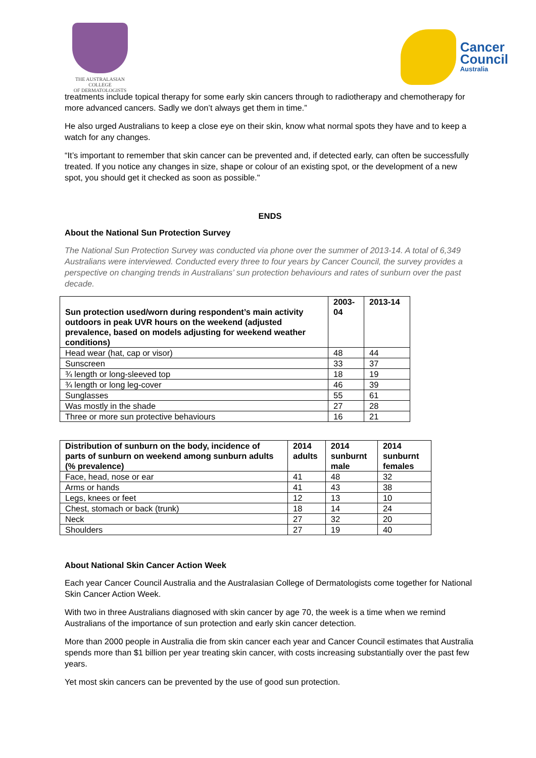THE AUSTRALASIAN COLLEGE
OF DERMATOLOGISTS
Cancer
Council
Australia
treatments include topical therapy for some early skin cancers through to radiotherapy and chemotherapy for more advanced cancers. Sadly we don’t always get them in time.”
He also urged Australians to keep a close eye on their skin, know what normal spots they have and to keep a watch for any changes.
“It’s important to remember that skin cancer can be prevented and, if detected early, can often be successfully treated. If you notice any changes in size, shape or colour of an existing spot, or the development of a new spot, you should get it checked as soon as possible."
ENDS
About the National Sun Protection Survey
The National Sun Protection Survey was conducted via phone over the summer of 2013-14. A total of 6,349 Australians were interviewed. Conducted every three to four years by Cancer Council, the survey provides a perspective on changing trends in Australians’ sun protection behaviours and rates of sunburn over the past decade.
| Sun protection used/worn during respondent’s main activity outdoors in peak UVR hours on the weekend (adjusted prevalence, based on models adjusting for weekend weather conditions) | 2003-04 | 2013-14 |
| --- | --- | --- |
| Head wear (hat, cap or visor) | 48 | 44 |
| Sunscreen | 33 | 37 |
| ¾ length or long-sleeved top | 18 | 19 |
| ¾ length or long leg-cover | 46 | 39 |
| Sunglasses | 55 | 61 |
| Was mostly in the shade | 27 | 28 |
| Three or more sun protective behaviours | 16 | 21 |
| Distribution of sunburn on the body, incidence of parts of sunburn on weekend among sunburn adults (% prevalence) | 2014 adults | 2014 sunburnt male | 2014 sunburnt females |
| --- | --- | --- | --- |
| Face, head, nose or ear | 41 | 48 | 32 |
| Arms or hands | 41 | 43 | 38 |
| Legs, knees or feet | 12 | 13 | 10 |
| Chest, stomach or back (trunk) | 18 | 14 | 24 |
| Neck | 27 | 32 | 20 |
| Shoulders | 27 | 19 | 40 |
About National Skin Cancer Action Week
Each year Cancer Council Australia and the Australasian College of Dermatologists come together for National Skin Cancer Action Week.
With two in three Australians diagnosed with skin cancer by age 70, the week is a time when we remind Australians of the importance of sun protection and early skin cancer detection.
More than 2000 people in Australia die from skin cancer each year and Cancer Council estimates that Australia spends more than $1 billion per year treating skin cancer, with costs increasing substantially over the past few years.
Yet most skin cancers can be prevented by the use of good sun protection.